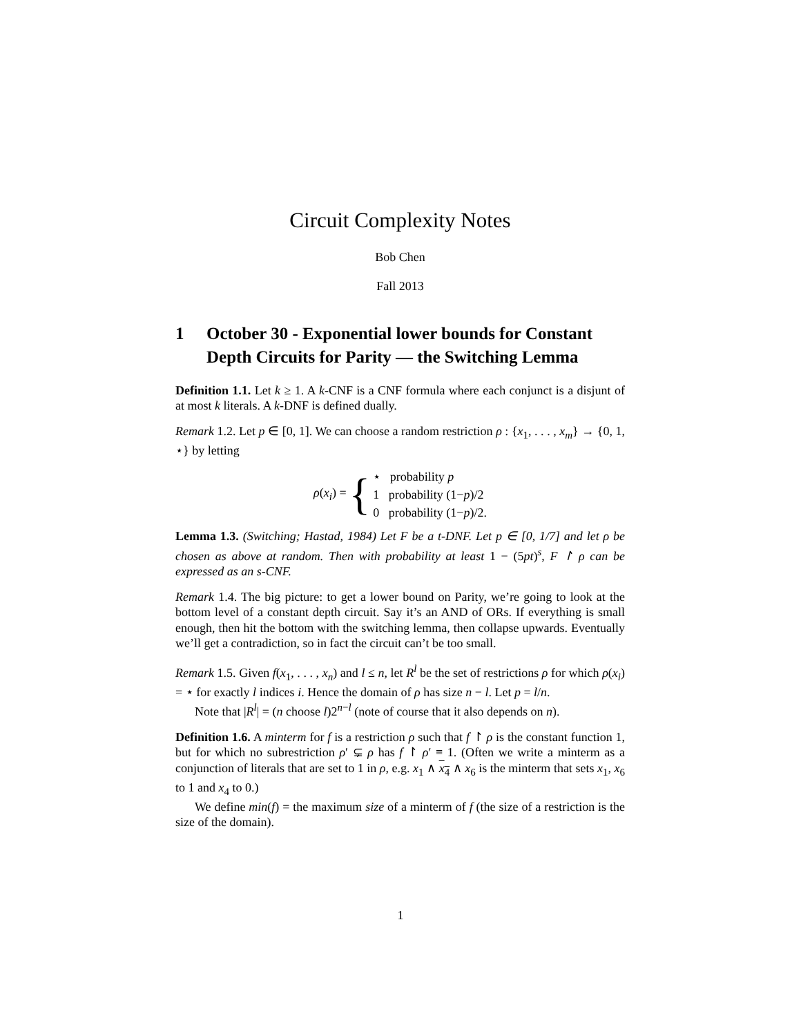Circuit Complexity Notes
Bob Chen
Fall 2013
1 October 30 - Exponential lower bounds for Constant Depth Circuits for Parity — the Switching Lemma
Definition 1.1. Let k ≥ 1. A k-CNF is a CNF formula where each conjunct is a disjunt of at most k literals. A k-DNF is defined dually.
Remark 1.2. Let p ∈ [0, 1]. We can choose a random restriction ρ : {x<sub>1</sub>, . . . , x<sub>m</sub>} → {0, 1, ⋆} by letting
ρ(x<sub>i</sub>) = {
⋆ probability p
1 probability (1−p)/2
0 probability (1−p)/2.
Lemma 1.3. (Switching; Hastad, 1984) Let F be a t-DNF. Let p ∈ [0, 1/7] and let ρ be chosen as above at random. Then with probability at least 1 − (5pt)<sup>s</sup>, F ↾ ρ can be expressed as an s-CNF.
Remark 1.4. The big picture: to get a lower bound on Parity, we’re going to look at the bottom level of a constant depth circuit. Say it’s an AND of ORs. If everything is small enough, then hit the bottom with the switching lemma, then collapse upwards. Eventually we’ll get a contradiction, so in fact the circuit can’t be too small.
Remark 1.5. Given f(x<sub>1</sub>, . . . , x<sub>n</sub>) and l ≤ n, let R<sup>l</sup> be the set of restrictions ρ for which ρ(x<sub>i</sub>) = ⋆ for exactly l indices i. Hence the domain of ρ has size n − l. Let p = l/n.
Note that |R<sup>l</sup>| = (n choose l)2<sup>n−l</sup> (note of course that it also depends on n).
Definition 1.6. A minterm for f is a restriction ρ such that f ↾ ρ is the constant function 1, but for which no subrestriction ρ′ ⊊ ρ has f ↾ ρ′ ≡ 1. (Often we write a minterm as a conjunction of literals that are set to 1 in ρ, e.g. x<sub>1</sub> ∧ x<sub>4</sub> ∧ x<sub>6</sub> is the minterm that sets x<sub>1</sub>, x<sub>6</sub> to 1 and x<sub>4</sub> to 0.)
We define min(f) = the maximum size of a minterm of f (the size of a restriction is the size of the domain).
1